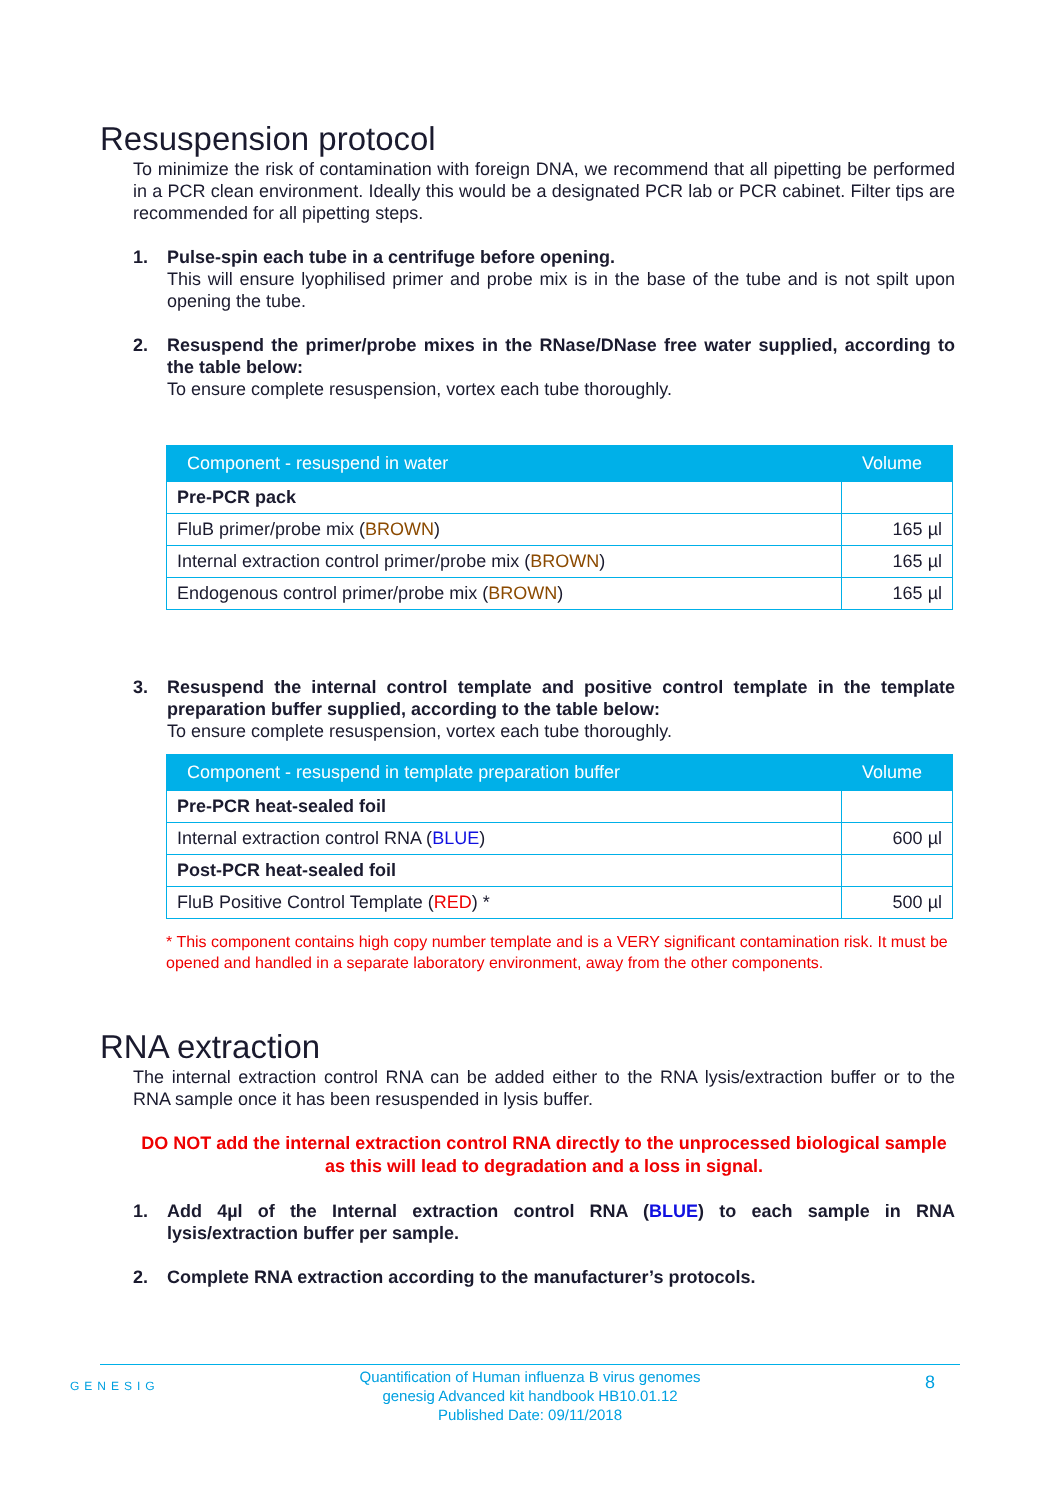Resuspension protocol
To minimize the risk of contamination with foreign DNA, we recommend that all pipetting be performed in a PCR clean environment. Ideally this would be a designated PCR lab or PCR cabinet. Filter tips are recommended for all pipetting steps.
1. Pulse-spin each tube in a centrifuge before opening.
This will ensure lyophilised primer and probe mix is in the base of the tube and is not spilt upon opening the tube.
2. Resuspend the primer/probe mixes in the RNase/DNase free water supplied, according to the table below:
To ensure complete resuspension, vortex each tube thoroughly.
| Component - resuspend in water | Volume |
| --- | --- |
| Pre-PCR pack | |
| FluB primer/probe mix ( BROWN ) | 165 µl |
| Internal extraction control primer/probe mix ( BROWN ) | 165 µl |
| Endogenous control primer/probe mix ( BROWN ) | 165 µl |
3. Resuspend the internal control template and positive control template in the template preparation buffer supplied, according to the table below:
To ensure complete resuspension, vortex each tube thoroughly.
| Component - resuspend in template preparation buffer | Volume |
| --- | --- |
| Pre-PCR heat-sealed foil | |
| Internal extraction control RNA ( BLUE ) | 600 µl |
| Post-PCR heat-sealed foil | |
| FluB Positive Control Template ( RED ) * | 500 µl |
* This component contains high copy number template and is a VERY significant contamination risk. It must be opened and handled in a separate laboratory environment, away from the other components.
RNA extraction
The internal extraction control RNA can be added either to the RNA lysis/extraction buffer or to the RNA sample once it has been resuspended in lysis buffer.
DO NOT add the internal extraction control RNA directly to the unprocessed biological sample as this will lead to degradation and a loss in signal.
1. Add 4µl of the Internal extraction control RNA (BLUE) to each sample in RNA lysis/extraction buffer per sample.
2. Complete RNA extraction according to the manufacturer’s protocols.
GENESIG Quantification of Human influenza B virus genomes
genesig Advanced kit handbook HB10.01.12
Published Date: 09/11/2018
8